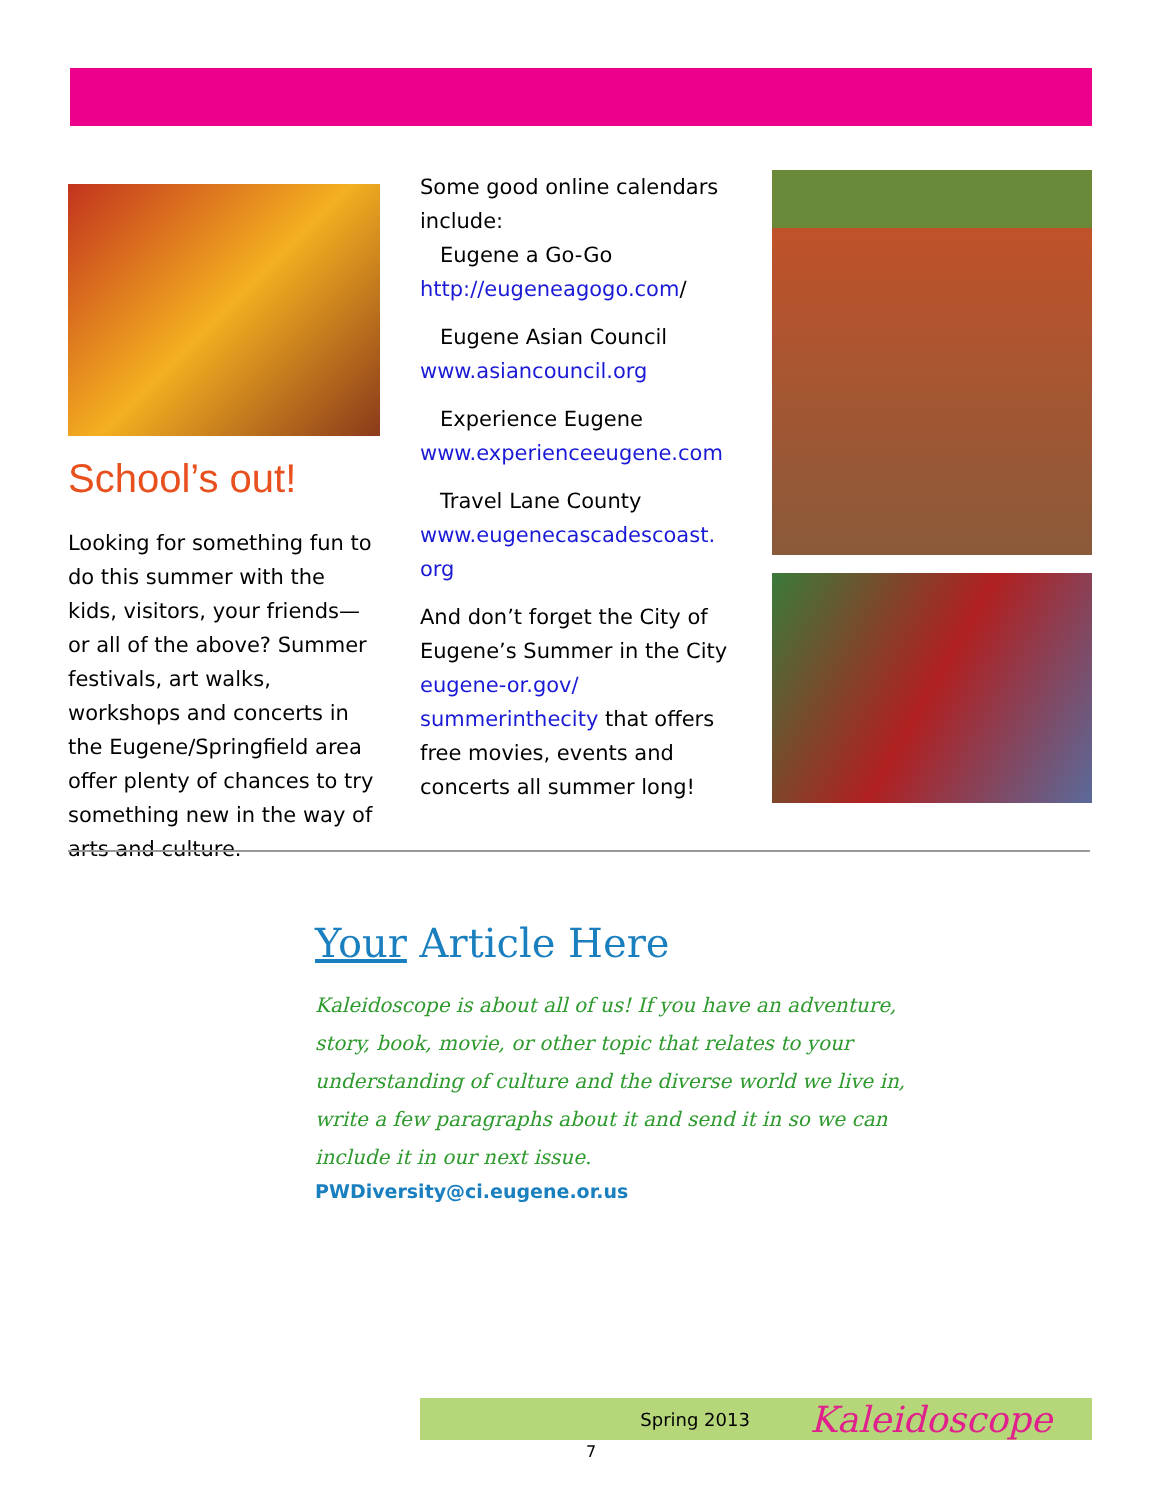School’s out!
Looking for something fun to do this summer with the kids, visitors, your friends—or all of the above? Summer festivals, art walks, workshops and concerts in the Eugene/Springfield area offer plenty of chances to try something new in the way of arts and culture.
Some good online calendars include:
Eugene a Go-Go
http://eugeneagogo.com/
Eugene Asian Council
www.asiancouncil.org
Experience Eugene
www.experienceeugene.com
Travel Lane County
www.eugenecascadescoast.
org
And don’t forget the City of Eugene’s Summer in the City eugene-or.gov/ summerinthecity that offers free movies, events and concerts all summer long!
Your Article Here
Kaleidoscope is about all of us! If you have an adventure, story, book, movie, or other topic that relates to your understanding of culture and the diverse world we live in, write a few paragraphs about it and send it in so we can include it in our next issue.
PWDiversity@ci.eugene.or.us
Spring 2013 Kaleidoscope
7